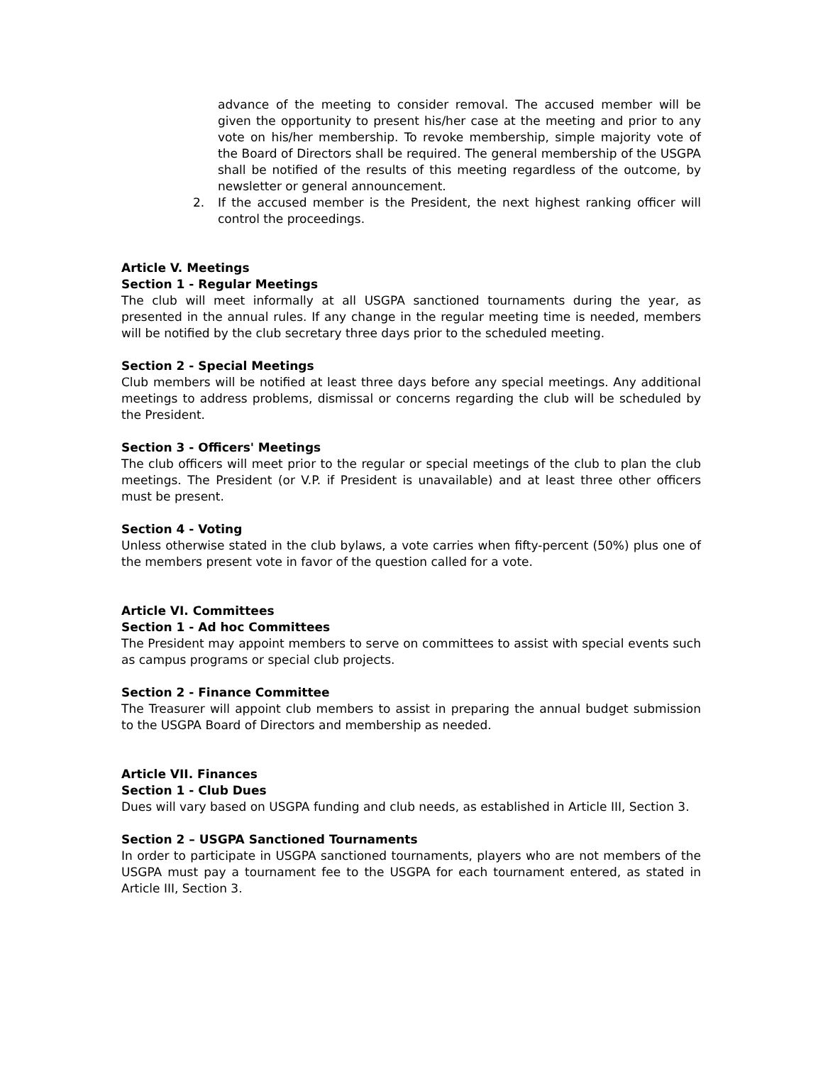advance of the meeting to consider removal. The accused member will be given the opportunity to present his/her case at the meeting and prior to any vote on his/her membership. To revoke membership, simple majority vote of the Board of Directors shall be required. The general membership of the USGPA shall be notified of the results of this meeting regardless of the outcome, by newsletter or general announcement.
2. If the accused member is the President, the next highest ranking officer will control the proceedings.
Article V. Meetings
Section 1 - Regular Meetings
The club will meet informally at all USGPA sanctioned tournaments during the year, as presented in the annual rules. If any change in the regular meeting time is needed, members will be notified by the club secretary three days prior to the scheduled meeting.
Section 2 - Special Meetings
Club members will be notified at least three days before any special meetings. Any additional meetings to address problems, dismissal or concerns regarding the club will be scheduled by the President.
Section 3 - Officers' Meetings
The club officers will meet prior to the regular or special meetings of the club to plan the club meetings. The President (or V.P. if President is unavailable) and at least three other officers must be present.
Section 4 - Voting
Unless otherwise stated in the club bylaws, a vote carries when fifty-percent (50%) plus one of the members present vote in favor of the question called for a vote.
Article VI. Committees
Section 1 - Ad hoc Committees
The President may appoint members to serve on committees to assist with special events such as campus programs or special club projects.
Section 2 - Finance Committee
The Treasurer will appoint club members to assist in preparing the annual budget submission to the USGPA Board of Directors and membership as needed.
Article VII. Finances
Section 1 - Club Dues
Dues will vary based on USGPA funding and club needs, as established in Article III, Section 3.
Section 2 – USGPA Sanctioned Tournaments
In order to participate in USGPA sanctioned tournaments, players who are not members of the USGPA must pay a tournament fee to the USGPA for each tournament entered, as stated in Article III, Section 3.